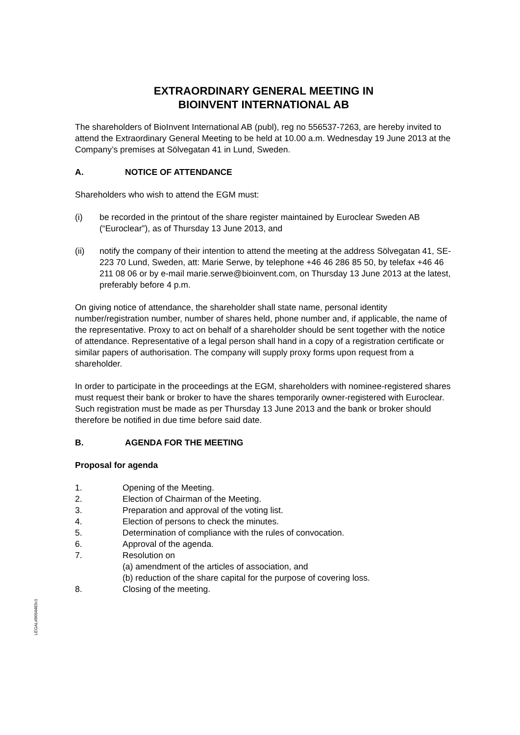EXTRAORDINARY GENERAL MEETING IN
BIOINVENT INTERNATIONAL AB
The shareholders of BioInvent International AB (publ), reg no 556537-7263, are hereby invited to attend the Extraordinary General Meeting to be held at 10.00 a.m. Wednesday 19 June 2013 at the Company’s premises at Sölvegatan 41 in Lund, Sweden.
A. NOTICE OF ATTENDANCE
Shareholders who wish to attend the EGM must:
(i) be recorded in the printout of the share register maintained by Euroclear Sweden AB (“Euroclear”), as of Thursday 13 June 2013, and
(ii) notify the company of their intention to attend the meeting at the address Sölvegatan 41, SE-223 70 Lund, Sweden, att: Marie Serwe, by telephone +46 46 286 85 50, by telefax +46 46 211 08 06 or by e-mail marie.serwe@bioinvent.com, on Thursday 13 June 2013 at the latest, preferably before 4 p.m.
On giving notice of attendance, the shareholder shall state name, personal identity number/registration number, number of shares held, phone number and, if applicable, the name of the representative. Proxy to act on behalf of a shareholder should be sent together with the notice of attendance. Representative of a legal person shall hand in a copy of a registration certificate or similar papers of authorisation. The company will supply proxy forms upon request from a shareholder.
In order to participate in the proceedings at the EGM, shareholders with nominee-registered shares must request their bank or broker to have the shares temporarily owner-registered with Euroclear. Such registration must be made as per Thursday 13 June 2013 and the bank or broker should therefore be notified in due time before said date.
B. AGENDA FOR THE MEETING
Proposal for agenda
1. Opening of the Meeting.
2. Election of Chairman of the Meeting.
3. Preparation and approval of the voting list.
4. Election of persons to check the minutes.
5. Determination of compliance with the rules of convocation.
6. Approval of the agenda.
7. Resolution on
(a) amendment of the articles of association, and
(b) reduction of the share capital for the purpose of covering loss.
8. Closing of the meeting.
LEGAL#9664483v1